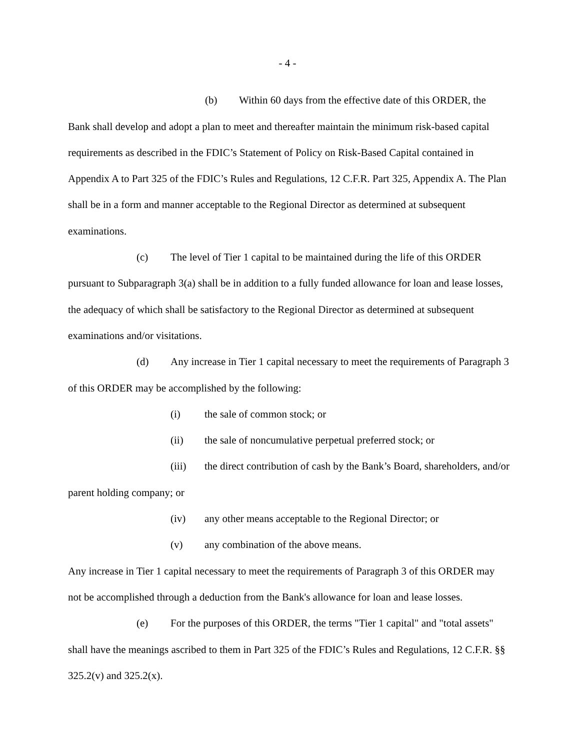- 4 -
(b) Within 60 days from the effective date of this ORDER, the Bank shall develop and adopt a plan to meet and thereafter maintain the minimum risk-based capital requirements as described in the FDIC’s Statement of Policy on Risk-Based Capital contained in Appendix A to Part 325 of the FDIC’s Rules and Regulations, 12 C.F.R. Part 325, Appendix A. The Plan shall be in a form and manner acceptable to the Regional Director as determined at subsequent examinations.
(c) The level of Tier 1 capital to be maintained during the life of this ORDER pursuant to Subparagraph 3(a) shall be in addition to a fully funded allowance for loan and lease losses, the adequacy of which shall be satisfactory to the Regional Director as determined at subsequent examinations and/or visitations.
(d) Any increase in Tier 1 capital necessary to meet the requirements of Paragraph 3 of this ORDER may be accomplished by the following:
(i) the sale of common stock; or
(ii) the sale of noncumulative perpetual preferred stock; or
(iii) the direct contribution of cash by the Bank’s Board, shareholders, and/or parent holding company; or
(iv) any other means acceptable to the Regional Director; or
(v) any combination of the above means.
Any increase in Tier 1 capital necessary to meet the requirements of Paragraph 3 of this ORDER may not be accomplished through a deduction from the Bank's allowance for loan and lease losses.
(e) For the purposes of this ORDER, the terms "Tier 1 capital" and "total assets" shall have the meanings ascribed to them in Part 325 of the FDIC’s Rules and Regulations, 12 C.F.R. §§ 325.2(v) and 325.2(x).